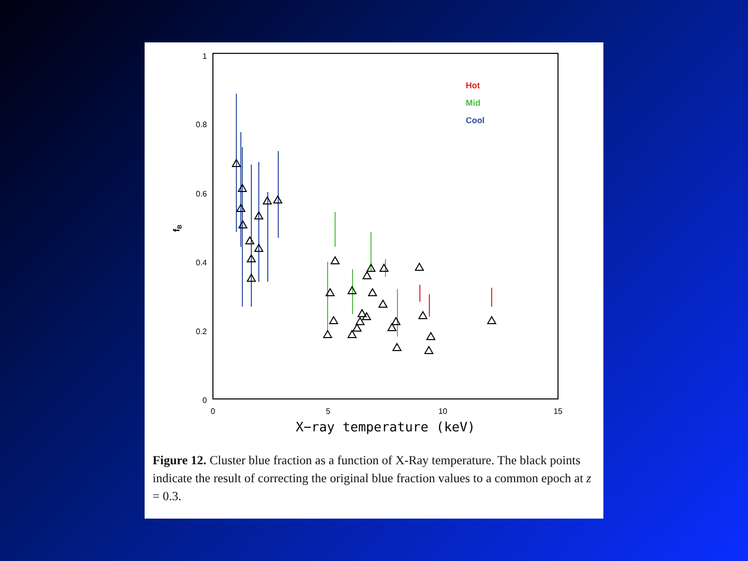1
0.8
0.6
0.4
0.2
0
0
5
10
15
X−ray temperature (keV)
fB
Hot
Mid
Cool
Figure 12. Cluster blue fraction as a function of X-Ray temperature. The black points indicate the result of correcting the original blue fraction values to a common epoch at z = 0.3.